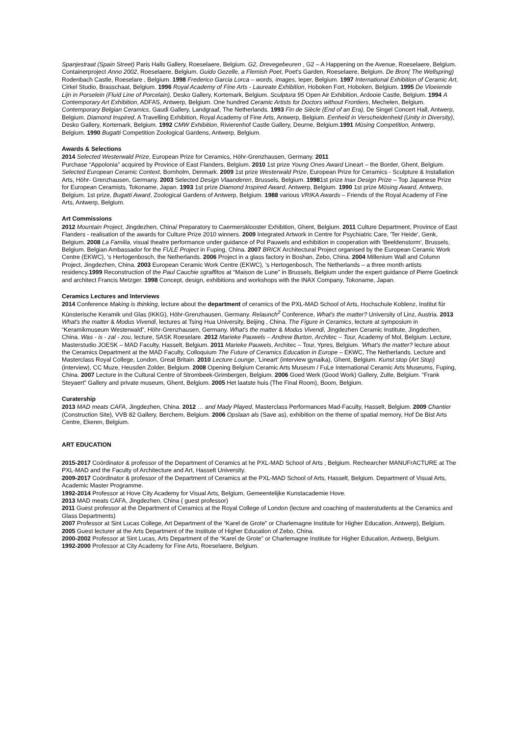Spanjestraat (Spain Street) Paris Halls Gallery, Roeselaere, Belgium. G2, Drevegebeuren , G2 – A Happening on the Avenue, Roeselaere, Belgium. Containerproject Anno 2002, Roeselaere, Belgium. Guido Gezelle, a Flemish Poet, Poet's Garden, Roeselaere, Belgium. De Bron( The Wellspring) Rodenbach Castle, Roeselare , Belgium. 1998 Frederico Garcia Lorca – words, images, Ieper, Belgium. 1997 International Exhibition of Ceramic Art, Cirkel Studio, Brasschaat, Belgium. 1996 Royal Academy of Fine Arts - Laureate Exhibition, Hoboken Fort, Hoboken, Belgium. 1995 De Vloeiende Lijn in Porselein (Fluid Line of Porcelain), Desko Gallery, Kortemark, Belgium. Sculptura 95 Open Air Exhibition, Ardooie Castle, Belgium. 1994 A Contemporary Art Exhibition, ADFAS, Antwerp, Belgium. One hundred Ceramic Artists for Doctors without Frontiers, Mechelen, Belgium. Contemporary Belgian Ceramics, Gaudi Gallery, Landgraaf, The Netherlands. 1993 Fin de Siècle (End of an Era), De Singel Concert Hall, Antwerp, Belgium. Diamond Inspired, A Travelling Exhibition, Royal Academy of Fine Arts, Antwerp, Belgium. Eenheid in Verscheidenheid (Unity in Diversity), Desko Gallery, Kortemark, Belgium. 1992 CMW Exhibition, Rivierenhof Castle Gallery, Deurne, Belgium.1991 Müsing Competition, Antwerp, Belgium. 1990 Bugatti Competition Zoological Gardens, Antwerp, Belgium.
Awards & Selections
2014 Selected Westerwald Prize, European Prize for Ceramics, Höhr-Grenzhausen, Germany. 2011
Purchase “Appolonia” acquired by Province of East Flanders, Belgium. 2010 1st prize Young Ones Award Lineart – the Border, Ghent, Belgium. Selected European Ceramic Context, Bornholm, Denmark. 2009 1st prize Westerwald Prize, European Prize for Ceramics - Sculpture & Installation Arts, Höhr- Grenzhausen, Germany. 2003 Selected Design Vlaanderen, Brussels, Belgium. 19981st prize Inax Design Prize – Top Japanese Prize for European Ceramists, Tokoname, Japan. 1993 1st prize Diamond Inspired Award, Antwerp, Belgium. 1990 1st prize Müsing Award, Antwerp, Belgium. 1st prize, Bugatti Award, Zoological Gardens of Antwerp, Belgium. 1988 various VRIKA Awards – Friends of the Royal Academy of Fine Arts, Antwerp, Belgium.
Art Commissions
2012 Mountain Project, Jingdezhen, China/ Preparatory to Caermersklooster Exhibition, Ghent, Belgium. 2011 Culture Department, Province of East Flanders - realisation of the awards for Culture Prize 2010 winners. 2009 Integrated Artwork in Centre for Psychiatric Care, 'Ter Heide', Genk, Belgium. 2008 La Familia, visual theatre performance under guidance of Pol Pauwels and exhibition in cooperation with 'Beeldenstorm', Brussels, Belgium. Belgian Ambassador for the FULE Project in Fuping, China. 2007 BRICK Architectural Project organised by the European Ceramic Work Centre (EKWC), 's Hertogenbosch, the Netherlands. 2006 Project in a glass factory in Boshan, Zebo, China. 2004 Millenium Wall and Column Project, Jingdezhen, China. 2003 European Ceramic Work Centre (EKWC), 's Hertogenbosch, The Netherlands – a three month artists residency.1999 Reconstruction of the Paul Cauchie sgraffitos at “Maison de Lune” in Brussels, Belgium under the expert guidance of Pierre Goetinck and architect Francis Metzger. 1998 Concept, design, exhibitions and workshops with the INAX Company, Tokoname, Japan.
Ceramics Lectures and Interviews
2014 Conference Making is thinking, lecture about the department of ceramics of the PXL-MAD School of Arts, Hochschule Koblenz, Institut für Künsterische Keramik und Glas (IKKG), Höhr-Grenzhausen, Germany. Relaunch<sup>2</sup> Conference, What's the matter? University of Linz, Austria. 2013 What's the matter & Modus Vivendi, lectures at Tsing Hua University, Beijing , China. The Figure in Ceramics, lecture at symposium in “Keramikmuseum Westerwald”, Höhr-Grenzhausen, Germany. What's the matter & Modus Vivendi, Jingdezhen Ceramic Institute, Jingdezhen, China. Was - is - zal - zou, lecture, SASK Roeselare. 2012 Marieke Pauwels – Andrew Burton, Architec – Tour, Academy of Mol, Belgium. Lecture, Masterstudio JOESK – MAD Faculty, Hasselt, Belgium. 2011 Marieke Pauwels, Architec – Tour, Ypres, Belgium. 'What's the matter? lecture about the Ceramics Department at the MAD Faculty, Colloquium The Future of Ceramics Education in Europe – EKWC, The Netherlands. Lecture and Masterclass Royal College, London, Great Britain. 2010 Lecture Lounge, 'Lineart' (interview gynaika), Ghent, Belgium. Kunst stop (Art Stop) (interview), CC Muze, Heusden Zolder, Belgium. 2008 Opening Belgium Ceramic Arts Museum / FuLe International Ceramic Arts Museums, Fuping, China. 2007 Lecture in the Cultural Centre of Strombeek-Grimbergen, Belgium. 2006 Goed Werk (Good Work) Gallery, Zulte, Belgium. “Frank Steyaert” Gallery and private museum, Ghent, Belgium. 2005 Het laatste huis (The Final Room), Boom, Belgium.
Curatership
2013 MAD meats CAFA, Jingdezhen, China. 2012 … and Mady Played, Masterclass Performances Mad-Faculty, Hasselt, Belgium. 2009 Chantier (Construction Site), VVB 82 Gallery, Berchem, Belgium. 2006 Opslaan als (Save as), exhibition on the theme of spatial memory, Hof De Bist Arts Centre, Ekeren, Belgium.
ART EDUCATION
2015-2017 Coördinator & professor of the Department of Ceramics at he PXL-MAD School of Arts , Belgium. Rechearcher MANUFrACTURE at The PXL-MAD and the Faculty of Architecture and Art, Hasselt University.
2009-2017 Coördinator & professor of the Department of Ceramics at the PXL-MAD School of Arts, Hasselt, Belgium. Department of Visual Arts, Academic Master Programme.
1992-2014 Professor at Hove City Academy for Visual Arts, Belgium, Gemeentelijke Kunstacademie Hove.
2013 MAD meats CAFA, Jingdezhen, China ( guest professor)
2011 Guest professor at the Department of Ceramics at the Royal College of London (lecture and coaching of masterstudents at the Ceramics and Glass Departments)
2007 Professor at Sint Lucas College, Art Department of the “Karel de Grote” or Charlemagne Institute for Higher Education, Antwerp), Belgium.
2005 Guest lecturer at the Arts Department of the Institute of Higher Education of Zebo, China.
2000-2002 Professor at Sint Lucas, Arts Department of the “Karel de Grote” or Charlemagne Institute for Higher Education, Antwerp, Belgium.
1992-2000 Professor at City Academy for Fine Arts, Roeselaere, Belgium.